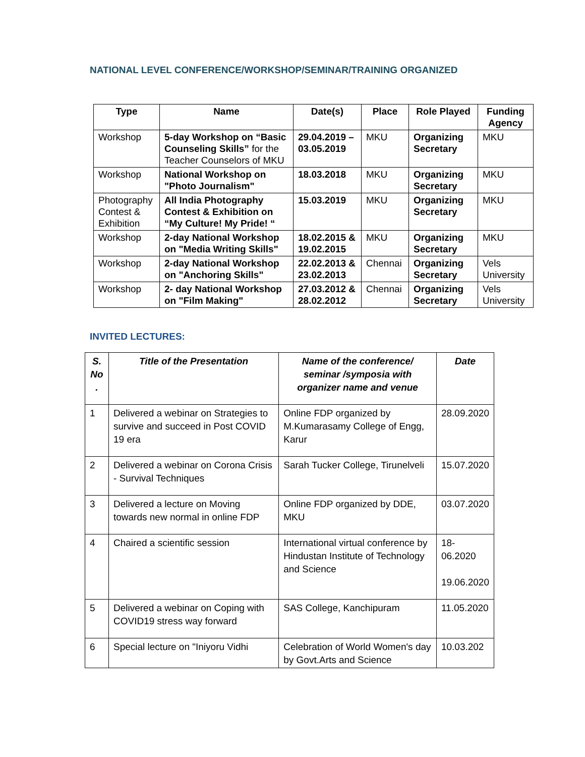NATIONAL LEVEL CONFERENCE/WORKSHOP/SEMINAR/TRAINING ORGANIZED
| Type | Name | Date(s) | Place | Role Played | Funding Agency |
| --- | --- | --- | --- | --- | --- |
| Workshop | 5-day Workshop on “Basic Counseling Skills” for the Teacher Counselors of MKU | 29.04.2019 – 03.05.2019 | MKU | Organizing Secretary | MKU |
| Workshop | National Workshop on "Photo Journalism" | 18.03.2018 | MKU | Organizing Secretary | MKU |
| Photography Contest & Exhibition | All India Photography Contest & Exhibition on “My Culture! My Pride! “ | 15.03.2019 | MKU | Organizing Secretary | MKU |
| Workshop | 2-day National Workshop on "Media Writing Skills" | 18.02.2015 & 19.02.2015 | MKU | Organizing Secretary | MKU |
| Workshop | 2-day National Workshop on "Anchoring Skills" | 22.02.2013 & 23.02.2013 | Chennai | Organizing Secretary | Vels University |
| Workshop | 2- day National Workshop on "Film Making" | 27.03.2012 & 28.02.2012 | Chennai | Organizing Secretary | Vels University |
INVITED LECTURES:
| S. No . | Title of the Presentation | Name of the conference/ seminar /symposia with organizer name and venue | Date |
| --- | --- | --- | --- |
| 1 | Delivered a webinar on Strategies to survive and succeed in Post COVID 19 era | Online FDP organized by M.Kumarasamy College of Engg, Karur | 28.09.2020 |
| 2 | Delivered a webinar on Corona Crisis - Survival Techniques | Sarah Tucker College, Tirunelveli | 15.07.2020 |
| 3 | Delivered a lecture on Moving towards new normal in online FDP | Online FDP organized by DDE, MKU | 03.07.2020 |
| 4 | Chaired a scientific session | International virtual conference by Hindustan Institute of Technology and Science | 18-06.2020 19.06.2020 |
| 5 | Delivered a webinar on Coping with COVID19 stress way forward | SAS College, Kanchipuram | 11.05.2020 |
| 6 | Special lecture on "Iniyoru Vidhi | Celebration of World Women's day by Govt.Arts and Science | 10.03.202 |